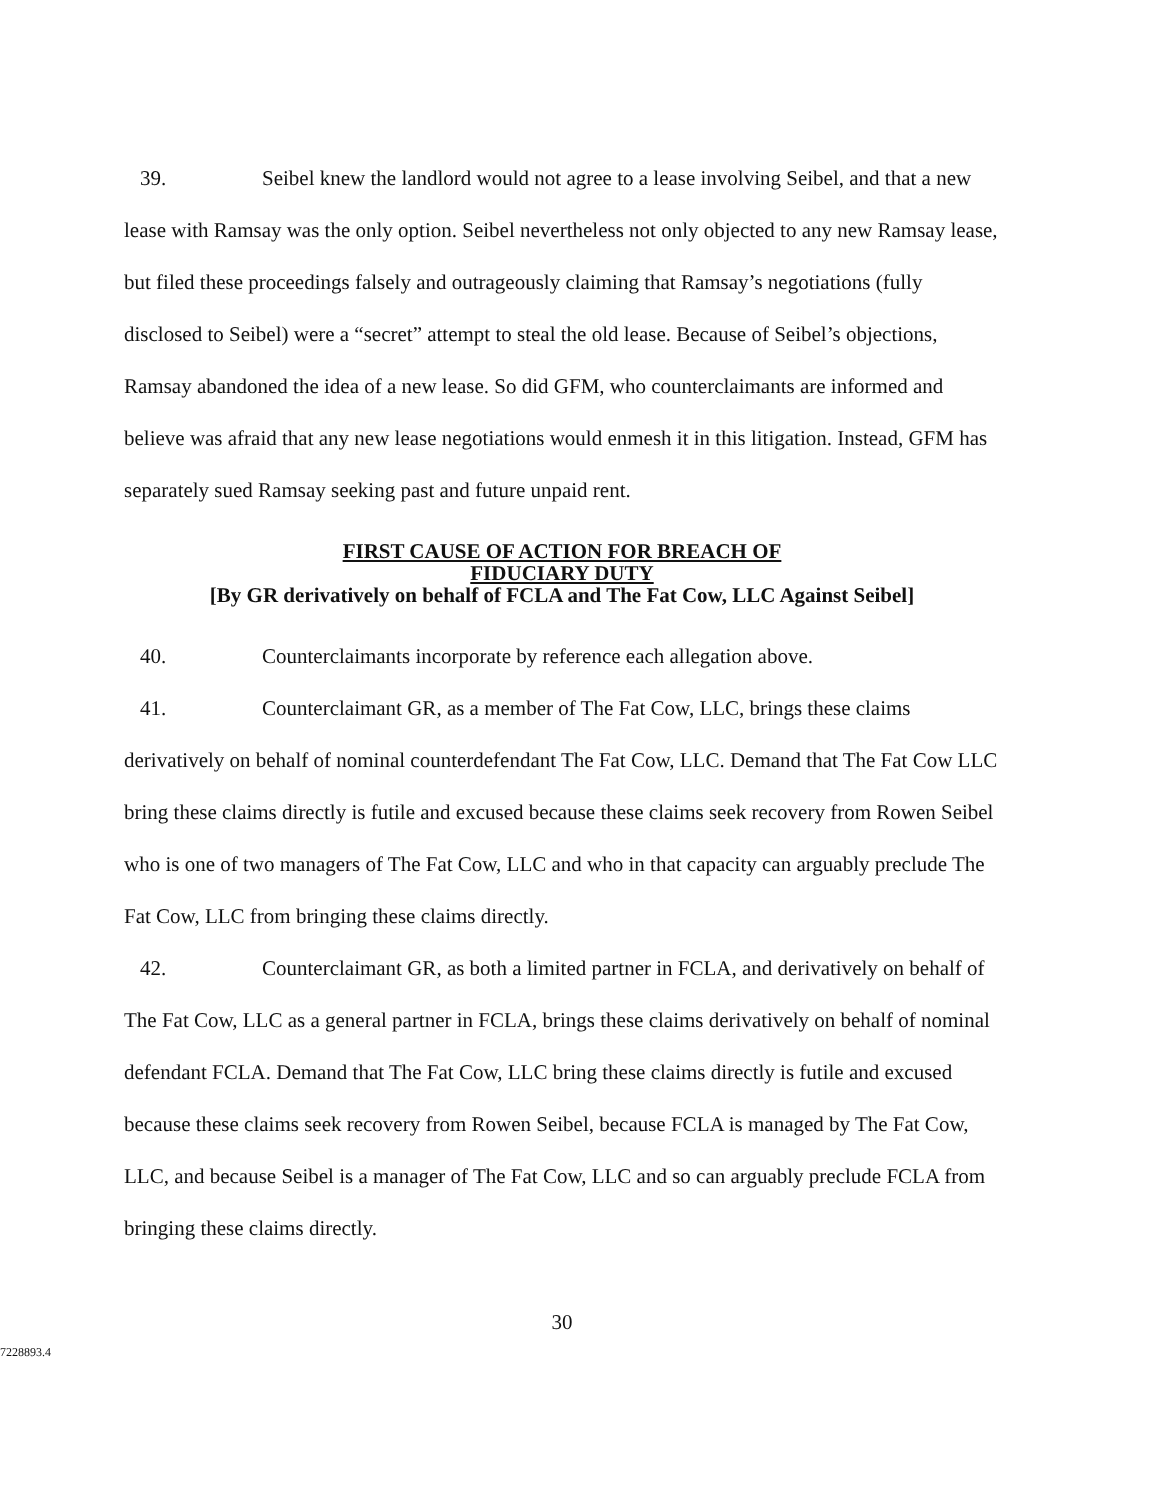39. Seibel knew the landlord would not agree to a lease involving Seibel, and that a new lease with Ramsay was the only option. Seibel nevertheless not only objected to any new Ramsay lease, but filed these proceedings falsely and outrageously claiming that Ramsay’s negotiations (fully disclosed to Seibel) were a “secret” attempt to steal the old lease. Because of Seibel’s objections, Ramsay abandoned the idea of a new lease. So did GFM, who counterclaimants are informed and believe was afraid that any new lease negotiations would enmesh it in this litigation. Instead, GFM has separately sued Ramsay seeking past and future unpaid rent.
FIRST CAUSE OF ACTION FOR BREACH OF
FIDUCIARY DUTY
[By GR derivatively on behalf of FCLA and The Fat Cow, LLC Against Seibel]
40. Counterclaimants incorporate by reference each allegation above.
41. Counterclaimant GR, as a member of The Fat Cow, LLC, brings these claims derivatively on behalf of nominal counterdefendant The Fat Cow, LLC. Demand that The Fat Cow LLC bring these claims directly is futile and excused because these claims seek recovery from Rowen Seibel who is one of two managers of The Fat Cow, LLC and who in that capacity can arguably preclude The Fat Cow, LLC from bringing these claims directly.
42. Counterclaimant GR, as both a limited partner in FCLA, and derivatively on behalf of The Fat Cow, LLC as a general partner in FCLA, brings these claims derivatively on behalf of nominal defendant FCLA. Demand that The Fat Cow, LLC bring these claims directly is futile and excused because these claims seek recovery from Rowen Seibel, because FCLA is managed by The Fat Cow, LLC, and because Seibel is a manager of The Fat Cow, LLC and so can arguably preclude FCLA from bringing these claims directly.
7228893.4
30